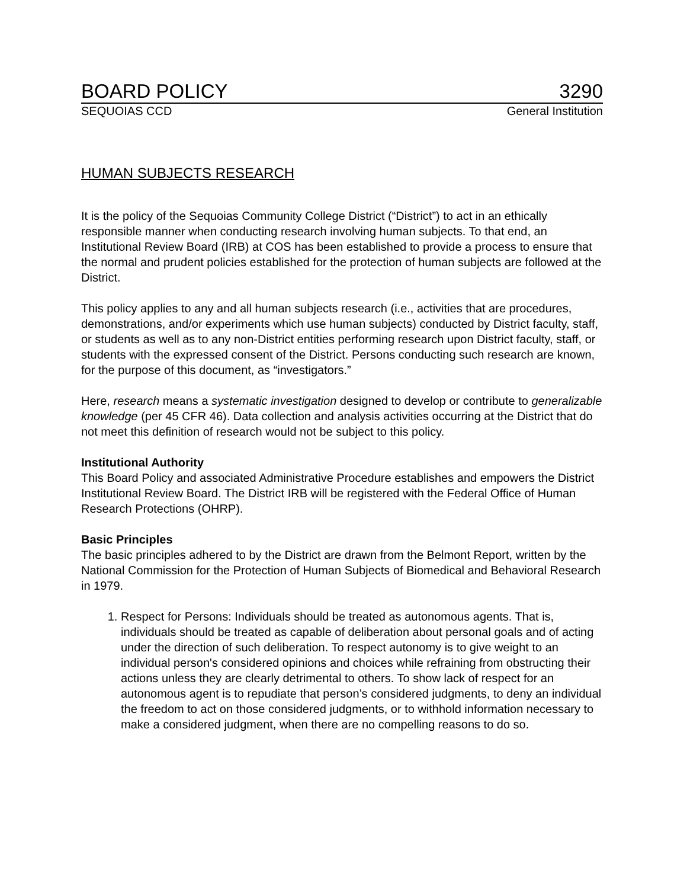BOARD POLICY 3290
SEQUOIAS CCD General Institution
HUMAN SUBJECTS RESEARCH
It is the policy of the Sequoias Community College District (“District”) to act in an ethically responsible manner when conducting research involving human subjects. To that end, an Institutional Review Board (IRB) at COS has been established to provide a process to ensure that the normal and prudent policies established for the protection of human subjects are followed at the District.
This policy applies to any and all human subjects research (i.e., activities that are procedures, demonstrations, and/or experiments which use human subjects) conducted by District faculty, staff, or students as well as to any non-District entities performing research upon District faculty, staff, or students with the expressed consent of the District. Persons conducting such research are known, for the purpose of this document, as “investigators.”
Here, research means a systematic investigation designed to develop or contribute to generalizable knowledge (per 45 CFR 46). Data collection and analysis activities occurring at the District that do not meet this definition of research would not be subject to this policy.
Institutional Authority
This Board Policy and associated Administrative Procedure establishes and empowers the District Institutional Review Board. The District IRB will be registered with the Federal Office of Human Research Protections (OHRP).
Basic Principles
The basic principles adhered to by the District are drawn from the Belmont Report, written by the National Commission for the Protection of Human Subjects of Biomedical and Behavioral Research in 1979.
1. Respect for Persons: Individuals should be treated as autonomous agents. That is, individuals should be treated as capable of deliberation about personal goals and of acting under the direction of such deliberation. To respect autonomy is to give weight to an individual person's considered opinions and choices while refraining from obstructing their actions unless they are clearly detrimental to others. To show lack of respect for an autonomous agent is to repudiate that person’s considered judgments, to deny an individual the freedom to act on those considered judgments, or to withhold information necessary to make a considered judgment, when there are no compelling reasons to do so.